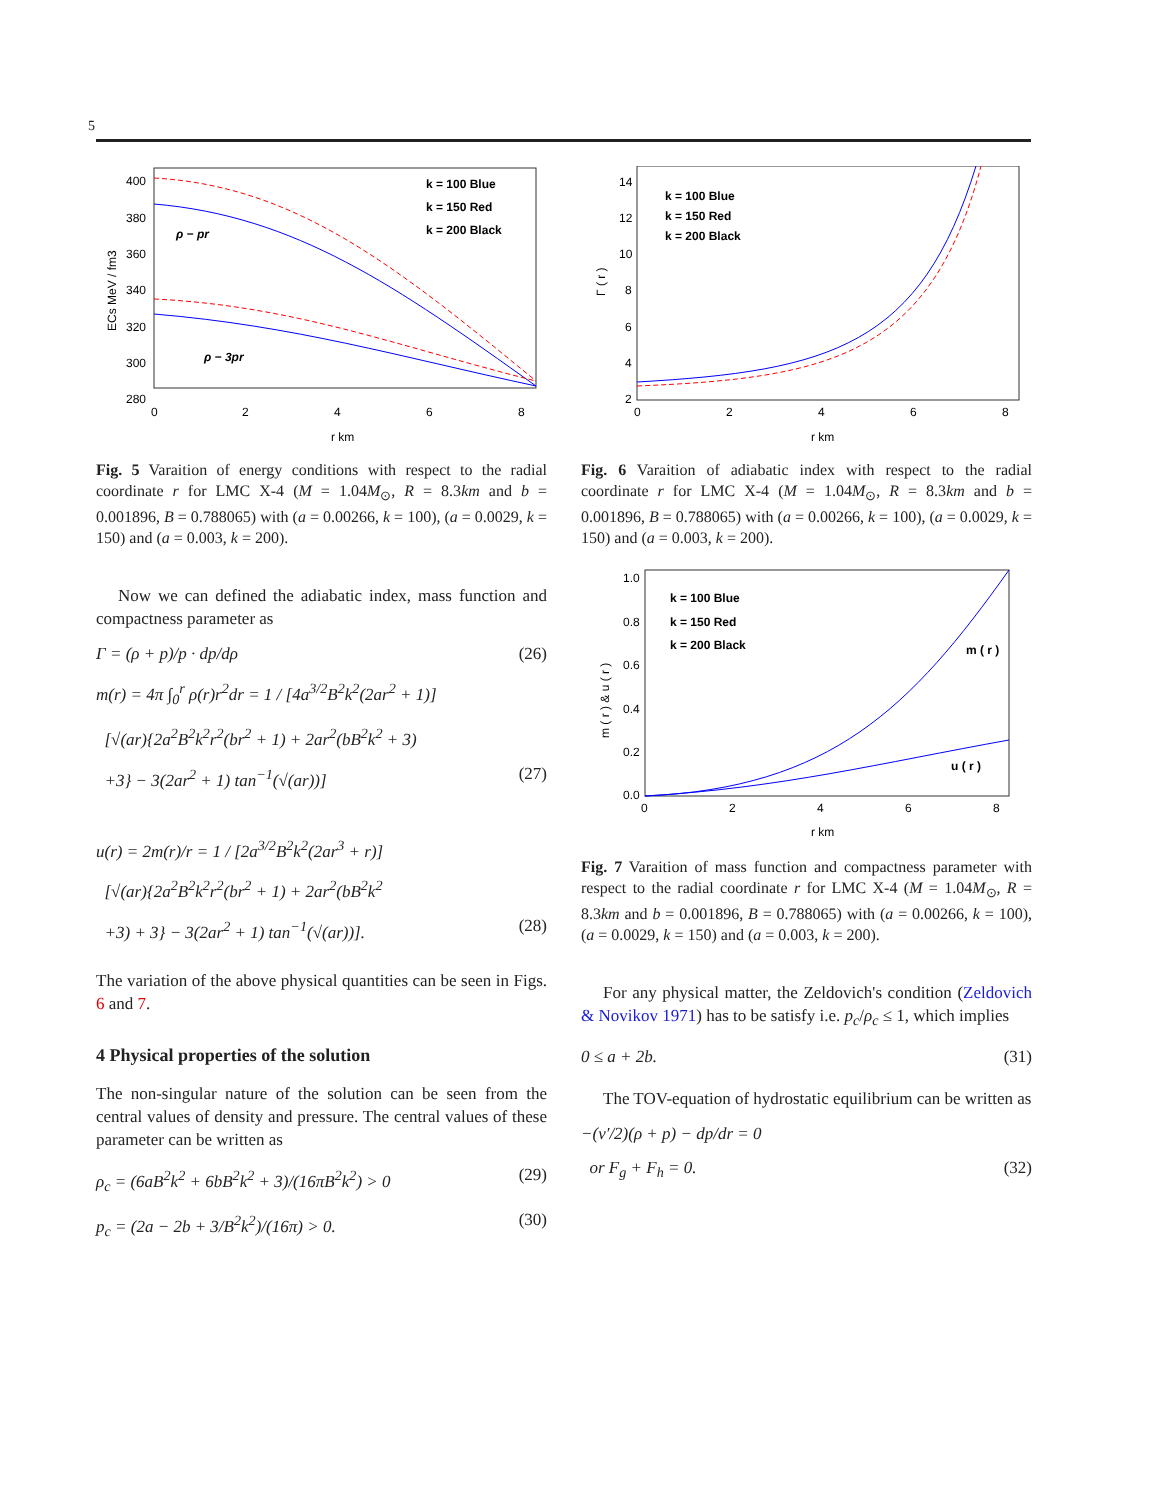5
400
380
360
340
320
300
280
0
2
4
6
8
r km
ECs MeV / fm3
k = 100 Blue
k = 150 Red
k = 200 Black
ρ − pr
ρ − 3pr
Fig. 5 Varaition of energy conditions with respect to the radial coordinate r for LMC X-4 (M = 1.04M<sub>⊙</sub>, R = 8.3km and b = 0.001896, B = 0.788065) with (a = 0.00266, k = 100), (a = 0.0029, k = 150) and (a = 0.003, k = 200).
Now we can defined the adiabatic index, mass function and compactness parameter as
Γ = (ρ + p)/p · dp/dρ (26)
m(r) = 4π ∫<sub>0</sub><sup>r</sup> ρ(r)r<sup>2</sup>dr = 1 / [4a<sup>3/2</sup>B<sup>2</sup>k<sup>2</sup>(2ar<sup>2</sup> + 1)]
[√(ar){2a<sup>2</sup>B<sup>2</sup>k<sup>2</sup>r<sup>2</sup>(br<sup>2</sup> + 1) + 2ar<sup>2</sup>(bB<sup>2</sup>k<sup>2</sup> + 3)
+3} − 3(2ar<sup>2</sup> + 1) tan<sup>−1</sup>(√(ar))] (27)
u(r) = 2m(r)/r = 1 / [2a<sup>3/2</sup>B<sup>2</sup>k<sup>2</sup>(2ar<sup>3</sup> + r)]
[√(ar){2a<sup>2</sup>B<sup>2</sup>k<sup>2</sup>r<sup>2</sup>(br<sup>2</sup> + 1) + 2ar<sup>2</sup>(bB<sup>2</sup>k<sup>2</sup>
+3) + 3} − 3(2ar<sup>2</sup> + 1) tan<sup>−1</sup>(√(ar))]. (28)
The variation of the above physical quantities can be seen in Figs. 6 and 7.
4 Physical properties of the solution
The non-singular nature of the solution can be seen from the central values of density and pressure. The central values of these parameter can be written as
ρ<sub>c</sub> = (6aB<sup>2</sup>k<sup>2</sup> + 6bB<sup>2</sup>k<sup>2</sup> + 3)/(16πB<sup>2</sup>k<sup>2</sup>) > 0 (29)
p<sub>c</sub> = (2a − 2b + 3/B<sup>2</sup>k<sup>2</sup>)/(16π) > 0. (30)
14
12
10
8
6
4
2
0
2
4
6
8
r km
Γ ( r )
k = 100 Blue
k = 150 Red
k = 200 Black
Fig. 6 Varaition of adiabatic index with respect to the radial coordinate r for LMC X-4 (M = 1.04M<sub>⊙</sub>, R = 8.3km and b = 0.001896, B = 0.788065) with (a = 0.00266, k = 100), (a = 0.0029, k = 150) and (a = 0.003, k = 200).
1.0
0.8
0.6
0.4
0.2
0.0
0
2
4
6
8
r km
m ( r ) & u ( r )
k = 100 Blue
k = 150 Red
k = 200 Black
m ( r )
u ( r )
Fig. 7 Varaition of mass function and compactness parameter with respect to the radial coordinate r for LMC X-4 (M = 1.04M<sub>⊙</sub>, R = 8.3km and b = 0.001896, B = 0.788065) with (a = 0.00266, k = 100), (a = 0.0029, k = 150) and (a = 0.003, k = 200).
For any physical matter, the Zeldovich's condition (Zeldovich & Novikov 1971) has to be satisfy i.e. p<sub>c</sub>/ρ<sub>c</sub> ≤ 1, which implies
0 ≤ a + 2b. (31)
The TOV-equation of hydrostatic equilibrium can be written as
−(ν′/2)(ρ + p) − dp/dr = 0
or F<sub>g</sub> + F<sub>h</sub> = 0. (32)